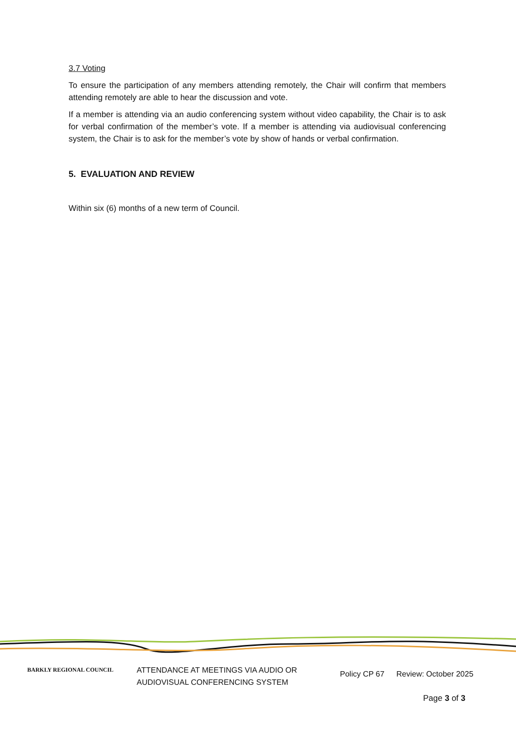3.7 Voting
To ensure the participation of any members attending remotely, the Chair will confirm that members attending remotely are able to hear the discussion and vote.
If a member is attending via an audio conferencing system without video capability, the Chair is to ask for verbal confirmation of the member’s vote. If a member is attending via audiovisual conferencing system, the Chair is to ask for the member’s vote by show of hands or verbal confirmation.
5. EVALUATION AND REVIEW
Within six (6) months of a new term of Council.
BARKLY REGIONAL COUNCIL
ATTENDANCE AT MEETINGS VIA AUDIO OR
AUDIOVISUAL CONFERENCING SYSTEM
Policy CP 67 Review: October 2025
Page 3 of 3